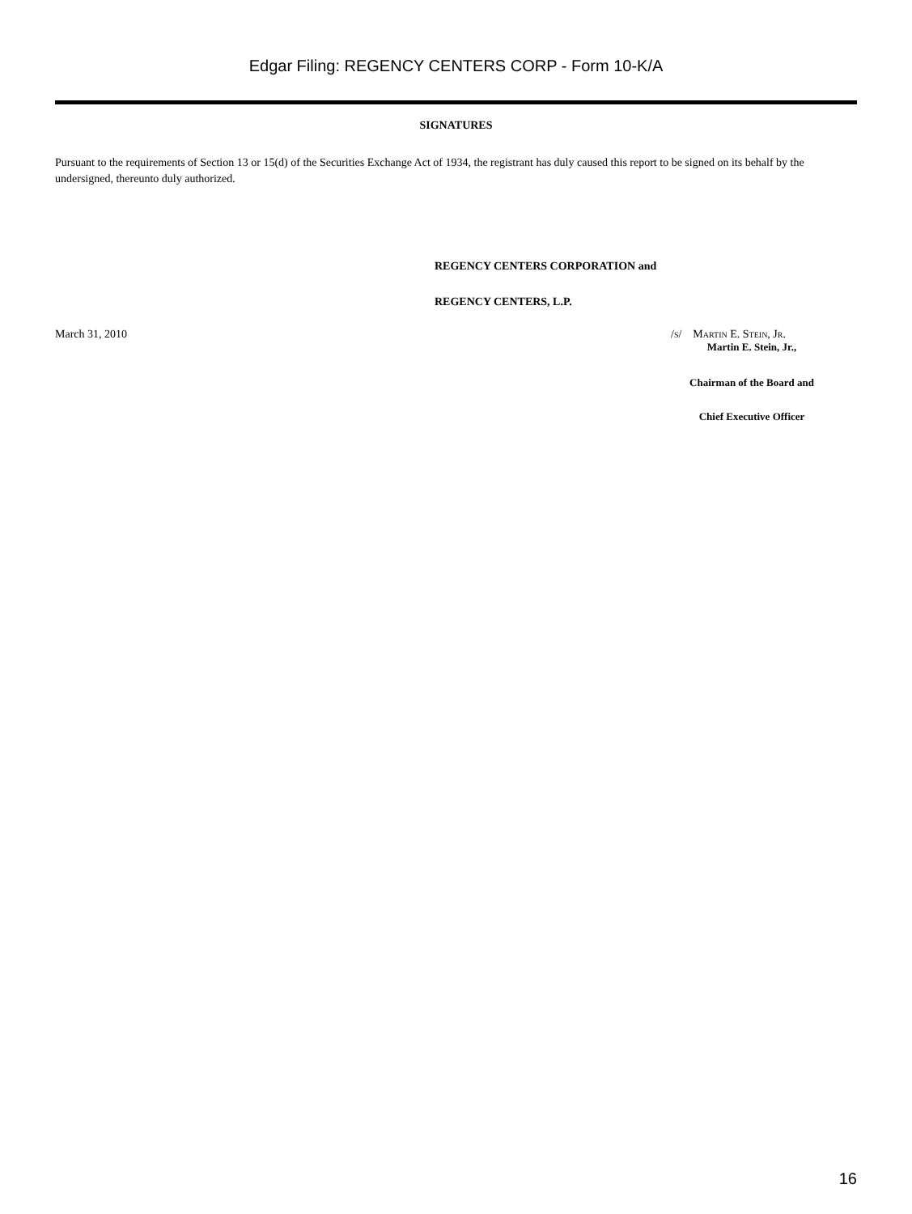Edgar Filing: REGENCY CENTERS CORP - Form 10-K/A
SIGNATURES
Pursuant to the requirements of Section 13 or 15(d) of the Securities Exchange Act of 1934, the registrant has duly caused this report to be signed on its behalf by the undersigned, thereunto duly authorized.
REGENCY CENTERS CORPORATION and
REGENCY CENTERS, L.P.
March 31, 2010 /s/ Martin E. Stein, Jr.
Martin E. Stein, Jr.,
Chairman of the Board and
Chief Executive Officer
16